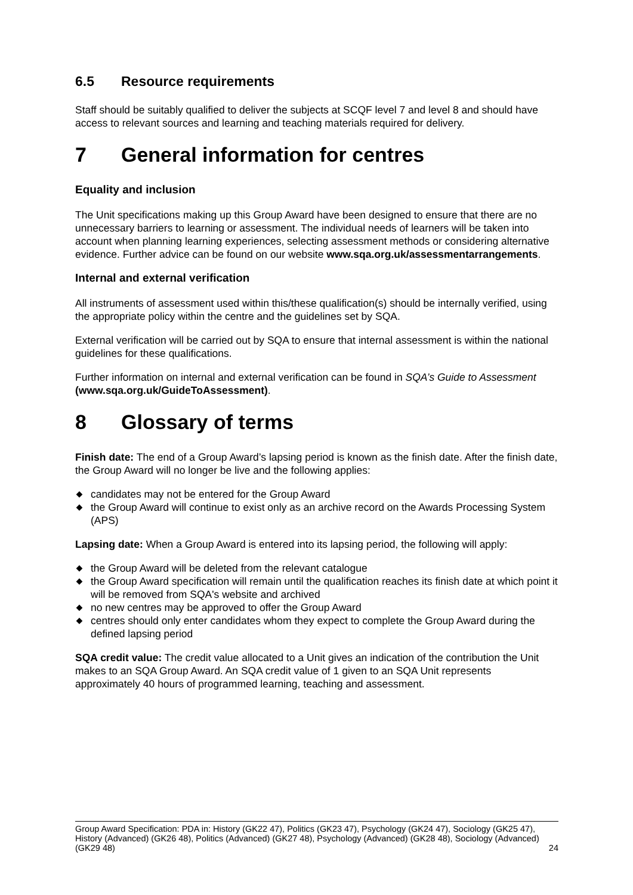6.5 Resource requirements
Staff should be suitably qualified to deliver the subjects at SCQF level 7 and level 8 and should have access to relevant sources and learning and teaching materials required for delivery.
7 General information for centres
Equality and inclusion
The Unit specifications making up this Group Award have been designed to ensure that there are no unnecessary barriers to learning or assessment. The individual needs of learners will be taken into account when planning learning experiences, selecting assessment methods or considering alternative evidence. Further advice can be found on our website www.sqa.org.uk/assessmentarrangements.
Internal and external verification
All instruments of assessment used within this/these qualification(s) should be internally verified, using the appropriate policy within the centre and the guidelines set by SQA.
External verification will be carried out by SQA to ensure that internal assessment is within the national guidelines for these qualifications.
Further information on internal and external verification can be found in SQA’s Guide to Assessment (www.sqa.org.uk/GuideToAssessment).
8 Glossary of terms
Finish date: The end of a Group Award’s lapsing period is known as the finish date. After the finish date, the Group Award will no longer be live and the following applies:
◆ candidates may not be entered for the Group Award
◆ the Group Award will continue to exist only as an archive record on the Awards Processing System (APS)
Lapsing date: When a Group Award is entered into its lapsing period, the following will apply:
◆ the Group Award will be deleted from the relevant catalogue
◆ the Group Award specification will remain until the qualification reaches its finish date at which point it will be removed from SQA's website and archived
◆ no new centres may be approved to offer the Group Award
◆ centres should only enter candidates whom they expect to complete the Group Award during the defined lapsing period
SQA credit value: The credit value allocated to a Unit gives an indication of the contribution the Unit makes to an SQA Group Award. An SQA credit value of 1 given to an SQA Unit represents approximately 40 hours of programmed learning, teaching and assessment.
Group Award Specification: PDA in: History (GK22 47), Politics (GK23 47), Psychology (GK24 47), Sociology (GK25 47), History (Advanced) (GK26 48), Politics (Advanced) (GK27 48), Psychology (Advanced) (GK28 48), Sociology (Advanced) (GK29 48) 24